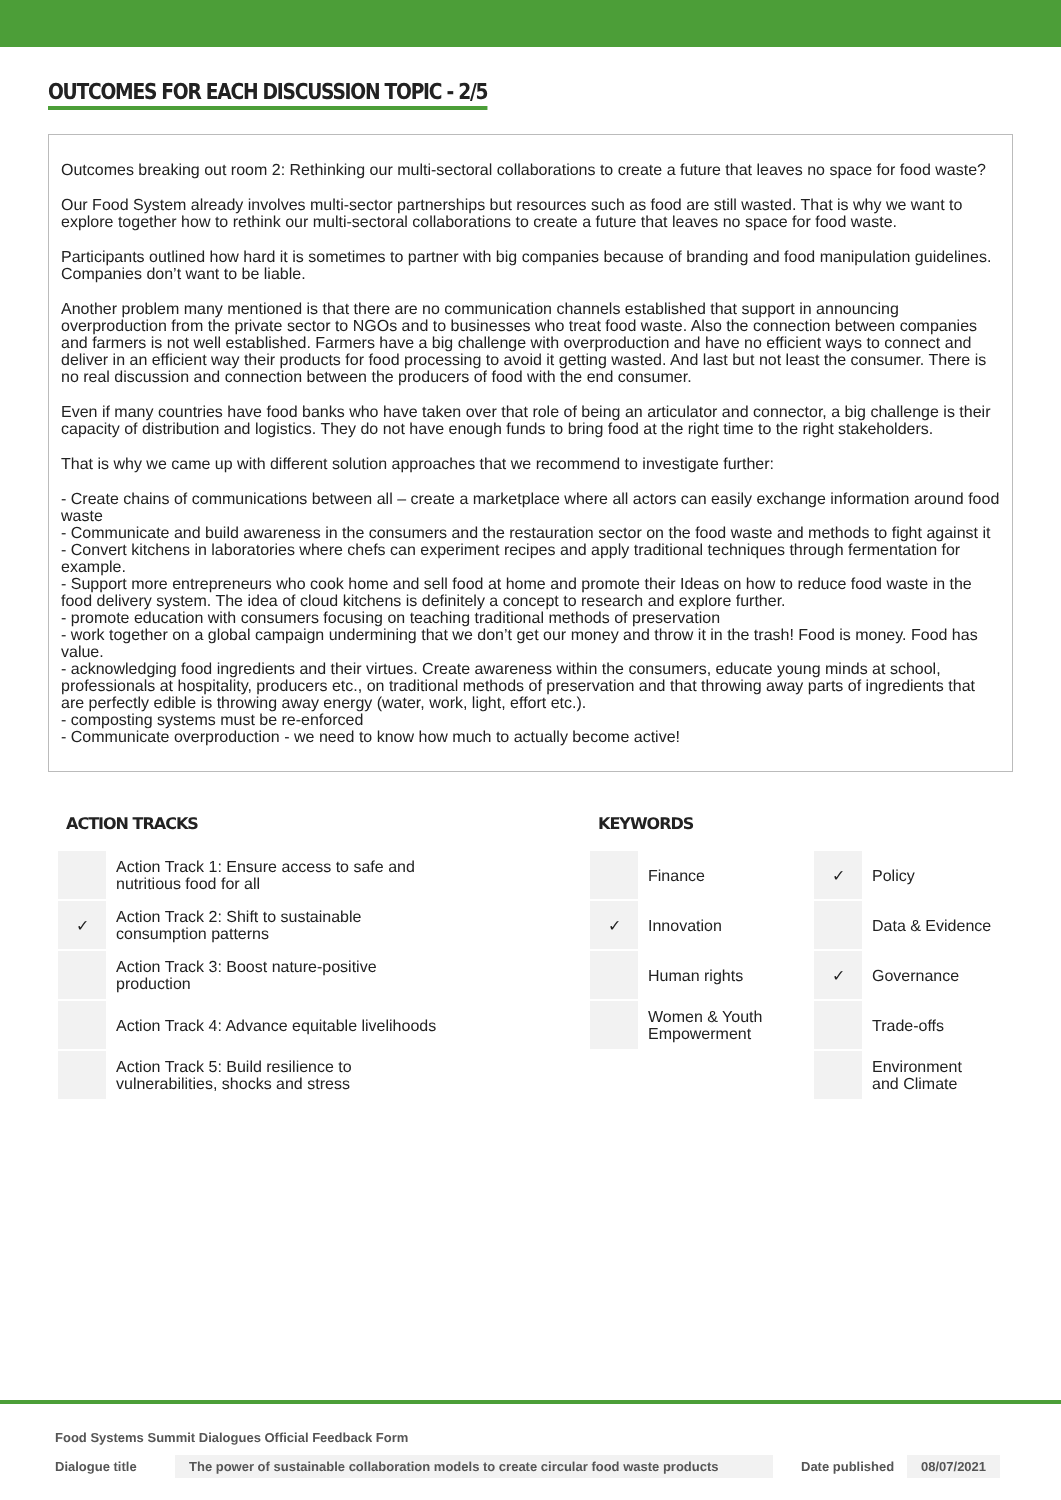OUTCOMES FOR EACH DISCUSSION TOPIC - 2/5
Outcomes breaking out room 2: Rethinking our multi-sectoral collaborations to create a future that leaves no space for food waste?
Our Food System already involves multi-sector partnerships but resources such as food are still wasted. That is why we want to explore together how to rethink our multi-sectoral collaborations to create a future that leaves no space for food waste.
Participants outlined how hard it is sometimes to partner with big companies because of branding and food manipulation guidelines. Companies don’t want to be liable.
Another problem many mentioned is that there are no communication channels established that support in announcing overproduction from the private sector to NGOs and to businesses who treat food waste. Also the connection between companies and farmers is not well established. Farmers have a big challenge with overproduction and have no efficient ways to connect and deliver in an efficient way their products for food processing to avoid it getting wasted. And last but not least the consumer. There is no real discussion and connection between the producers of food with the end consumer.
Even if many countries have food banks who have taken over that role of being an articulator and connector, a big challenge is their capacity of distribution and logistics. They do not have enough funds to bring food at the right time to the right stakeholders.
That is why we came up with different solution approaches that we recommend to investigate further:
- Create chains of communications between all – create a marketplace where all actors can easily exchange information around food waste
- Communicate and build awareness in the consumers and the restauration sector on the food waste and methods to fight against it
- Convert kitchens in laboratories where chefs can experiment recipes and apply traditional techniques through fermentation for example.
- Support more entrepreneurs who cook home and sell food at home and promote their Ideas on how to reduce food waste in the food delivery system. The idea of cloud kitchens is definitely a concept to research and explore further.
- promote education with consumers focusing on teaching traditional methods of preservation
- work together on a global campaign undermining that we don’t get our money and throw it in the trash! Food is money. Food has value.
- acknowledging food ingredients and their virtues. Create awareness within the consumers, educate young minds at school, professionals at hospitality, producers etc., on traditional methods of preservation and that throwing away parts of ingredients that are perfectly edible is throwing away energy (water, work, light, effort etc.).
- composting systems must be re-enforced
- Communicate overproduction - we need to know how much to actually become active!
ACTION TRACKS
| | Action Track 1: Ensure access to safe and nutritious food for all |
| ✓ | Action Track 2: Shift to sustainable consumption patterns |
| | Action Track 3: Boost nature-positive production |
| | Action Track 4: Advance equitable livelihoods |
| | Action Track 5: Build resilience to vulnerabilities, shocks and stress |
KEYWORDS
| | Finance | ✓ | Policy |
| ✓ | Innovation | | Data & Evidence |
| | Human rights | ✓ | Governance |
| | Women & Youth Empowerment | | Trade-offs |
| | | | Environment and Climate |
Food Systems Summit Dialogues Official Feedback Form
Dialogue title The power of sustainable collaboration models to create circular food waste products Date published 08/07/2021